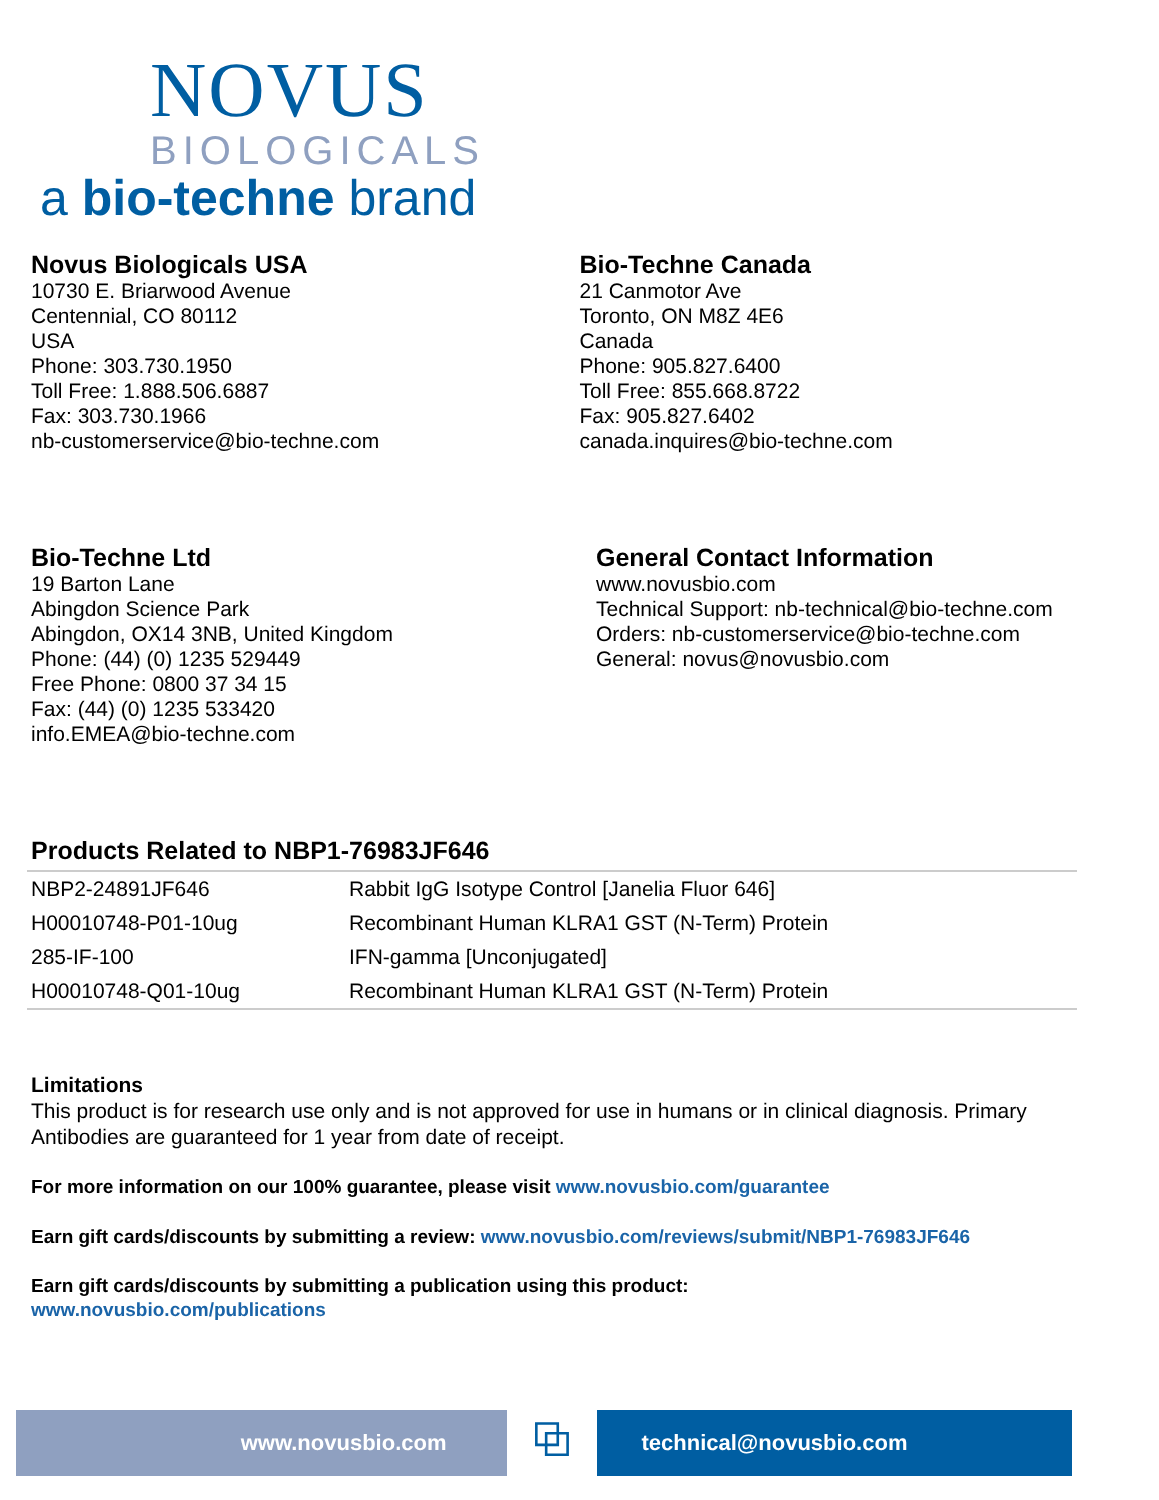NOVUS
BIOLOGICALS
a bio-techne brand
Novus Biologicals USA
10730 E. Briarwood Avenue
Centennial, CO 80112
USA
Phone: 303.730.1950
Toll Free: 1.888.506.6887
Fax: 303.730.1966
nb-customerservice@bio-techne.com
Bio-Techne Canada
21 Canmotor Ave
Toronto, ON M8Z 4E6
Canada
Phone: 905.827.6400
Toll Free: 855.668.8722
Fax: 905.827.6402
canada.inquires@bio-techne.com
Bio-Techne Ltd
19 Barton Lane
Abingdon Science Park
Abingdon, OX14 3NB, United Kingdom
Phone: (44) (0) 1235 529449
Free Phone: 0800 37 34 15
Fax: (44) (0) 1235 533420
info.EMEA@bio-techne.com
General Contact Information
www.novusbio.com
Technical Support: nb-technical@bio-techne.com
Orders: nb-customerservice@bio-techne.com
General: novus@novusbio.com
Products Related to NBP1-76983JF646
| NBP2-24891JF646 | Rabbit IgG Isotype Control [Janelia Fluor 646] |
| H00010748-P01-10ug | Recombinant Human KLRA1 GST (N-Term) Protein |
| 285-IF-100 | IFN-gamma [Unconjugated] |
| H00010748-Q01-10ug | Recombinant Human KLRA1 GST (N-Term) Protein |
Limitations
This product is for research use only and is not approved for use in humans or in clinical diagnosis. Primary Antibodies are guaranteed for 1 year from date of receipt.
For more information on our 100% guarantee, please visit www.novusbio.com/guarantee
Earn gift cards/discounts by submitting a review: www.novusbio.com/reviews/submit/NBP1-76983JF646
Earn gift cards/discounts by submitting a publication using this product:
www.novusbio.com/publications
www.novusbio.com
⧉
technical@novusbio.com